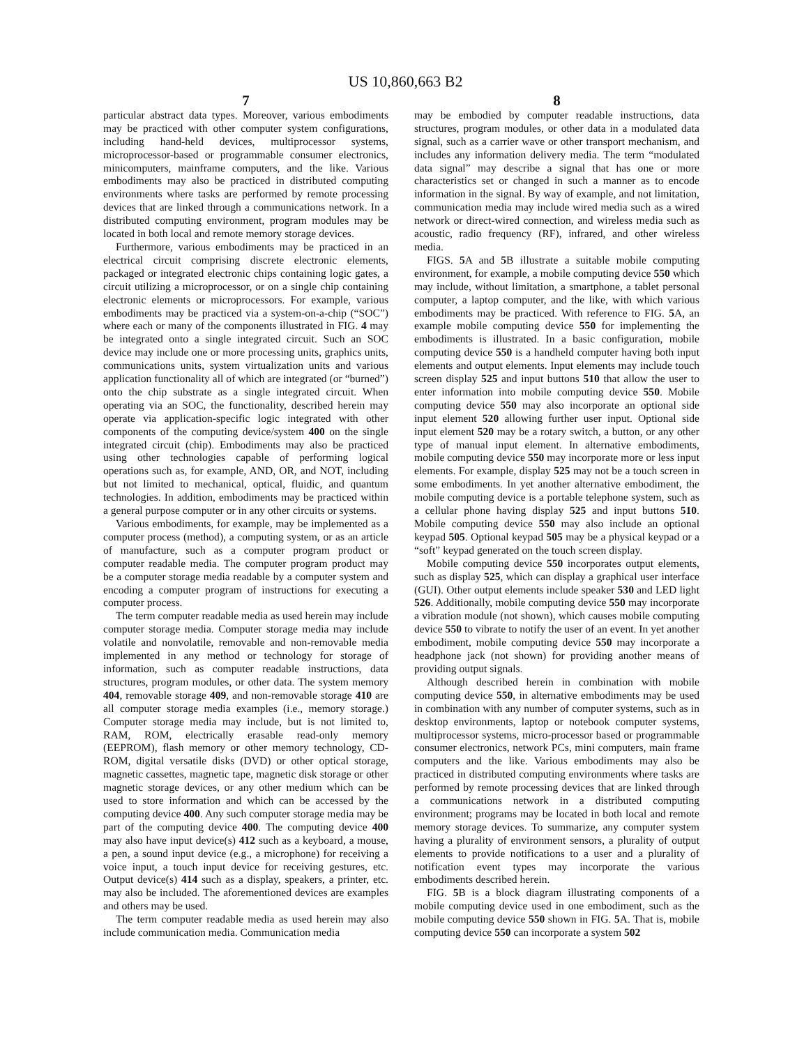US 10,860,663 B2
7
particular abstract data types. Moreover, various embodiments may be practiced with other computer system configurations, including hand-held devices, multiprocessor systems, microprocessor-based or programmable consumer electronics, minicomputers, mainframe computers, and the like. Various embodiments may also be practiced in distributed computing environments where tasks are performed by remote processing devices that are linked through a communications network. In a distributed computing environment, program modules may be located in both local and remote memory storage devices.
Furthermore, various embodiments may be practiced in an electrical circuit comprising discrete electronic elements, packaged or integrated electronic chips containing logic gates, a circuit utilizing a microprocessor, or on a single chip containing electronic elements or microprocessors. For example, various embodiments may be practiced via a system-on-a-chip (“SOC”) where each or many of the components illustrated in FIG. 4 may be integrated onto a single integrated circuit. Such an SOC device may include one or more processing units, graphics units, communications units, system virtualization units and various application functionality all of which are integrated (or “burned”) onto the chip substrate as a single integrated circuit. When operating via an SOC, the functionality, described herein may operate via application-specific logic integrated with other components of the computing device/system 400 on the single integrated circuit (chip). Embodiments may also be practiced using other technologies capable of performing logical operations such as, for example, AND, OR, and NOT, including but not limited to mechanical, optical, fluidic, and quantum technologies. In addition, embodiments may be practiced within a general purpose computer or in any other circuits or systems.
Various embodiments, for example, may be implemented as a computer process (method), a computing system, or as an article of manufacture, such as a computer program product or computer readable media. The computer program product may be a computer storage media readable by a computer system and encoding a computer program of instructions for executing a computer process.
The term computer readable media as used herein may include computer storage media. Computer storage media may include volatile and nonvolatile, removable and non-removable media implemented in any method or technology for storage of information, such as computer readable instructions, data structures, program modules, or other data. The system memory 404, removable storage 409, and non-removable storage 410 are all computer storage media examples (i.e., memory storage.) Computer storage media may include, but is not limited to, RAM, ROM, electrically erasable read-only memory (EEPROM), flash memory or other memory technology, CD-ROM, digital versatile disks (DVD) or other optical storage, magnetic cassettes, magnetic tape, magnetic disk storage or other magnetic storage devices, or any other medium which can be used to store information and which can be accessed by the computing device 400. Any such computer storage media may be part of the computing device 400. The computing device 400 may also have input device(s) 412 such as a keyboard, a mouse, a pen, a sound input device (e.g., a microphone) for receiving a voice input, a touch input device for receiving gestures, etc. Output device(s) 414 such as a display, speakers, a printer, etc. may also be included. The aforementioned devices are examples and others may be used.
The term computer readable media as used herein may also include communication media. Communication media
8
may be embodied by computer readable instructions, data structures, program modules, or other data in a modulated data signal, such as a carrier wave or other transport mechanism, and includes any information delivery media. The term “modulated data signal” may describe a signal that has one or more characteristics set or changed in such a manner as to encode information in the signal. By way of example, and not limitation, communication media may include wired media such as a wired network or direct-wired connection, and wireless media such as acoustic, radio frequency (RF), infrared, and other wireless media.
FIGS. 5 A and 5 B illustrate a suitable mobile computing environment, for example, a mobile computing device 550 which may include, without limitation, a smartphone, a tablet personal computer, a laptop computer, and the like, with which various embodiments may be practiced. With reference to FIG. 5 A, an example mobile computing device 550 for implementing the embodiments is illustrated. In a basic configuration, mobile computing device 550 is a handheld computer having both input elements and output elements. Input elements may include touch screen display 525 and input buttons 510 that allow the user to enter information into mobile computing device 550. Mobile computing device 550 may also incorporate an optional side input element 520 allowing further user input. Optional side input element 520 may be a rotary switch, a button, or any other type of manual input element. In alternative embodiments, mobile computing device 550 may incorporate more or less input elements. For example, display 525 may not be a touch screen in some embodiments. In yet another alternative embodiment, the mobile computing device is a portable telephone system, such as a cellular phone having display 525 and input buttons 510. Mobile computing device 550 may also include an optional keypad 505. Optional keypad 505 may be a physical keypad or a “soft” keypad generated on the touch screen display.
Mobile computing device 550 incorporates output elements, such as display 525, which can display a graphical user interface (GUI). Other output elements include speaker 530 and LED light 526. Additionally, mobile computing device 550 may incorporate a vibration module (not shown), which causes mobile computing device 550 to vibrate to notify the user of an event. In yet another embodiment, mobile computing device 550 may incorporate a headphone jack (not shown) for providing another means of providing output signals.
Although described herein in combination with mobile computing device 550, in alternative embodiments may be used in combination with any number of computer systems, such as in desktop environments, laptop or notebook computer systems, multiprocessor systems, micro-processor based or programmable consumer electronics, network PCs, mini computers, main frame computers and the like. Various embodiments may also be practiced in distributed computing environments where tasks are performed by remote processing devices that are linked through a communications network in a distributed computing environment; programs may be located in both local and remote memory storage devices. To summarize, any computer system having a plurality of environment sensors, a plurality of output elements to provide notifications to a user and a plurality of notification event types may incorporate the various embodiments described herein.
FIG. 5 B is a block diagram illustrating components of a mobile computing device used in one embodiment, such as the mobile computing device 550 shown in FIG. 5 A. That is, mobile computing device 550 can incorporate a system 502